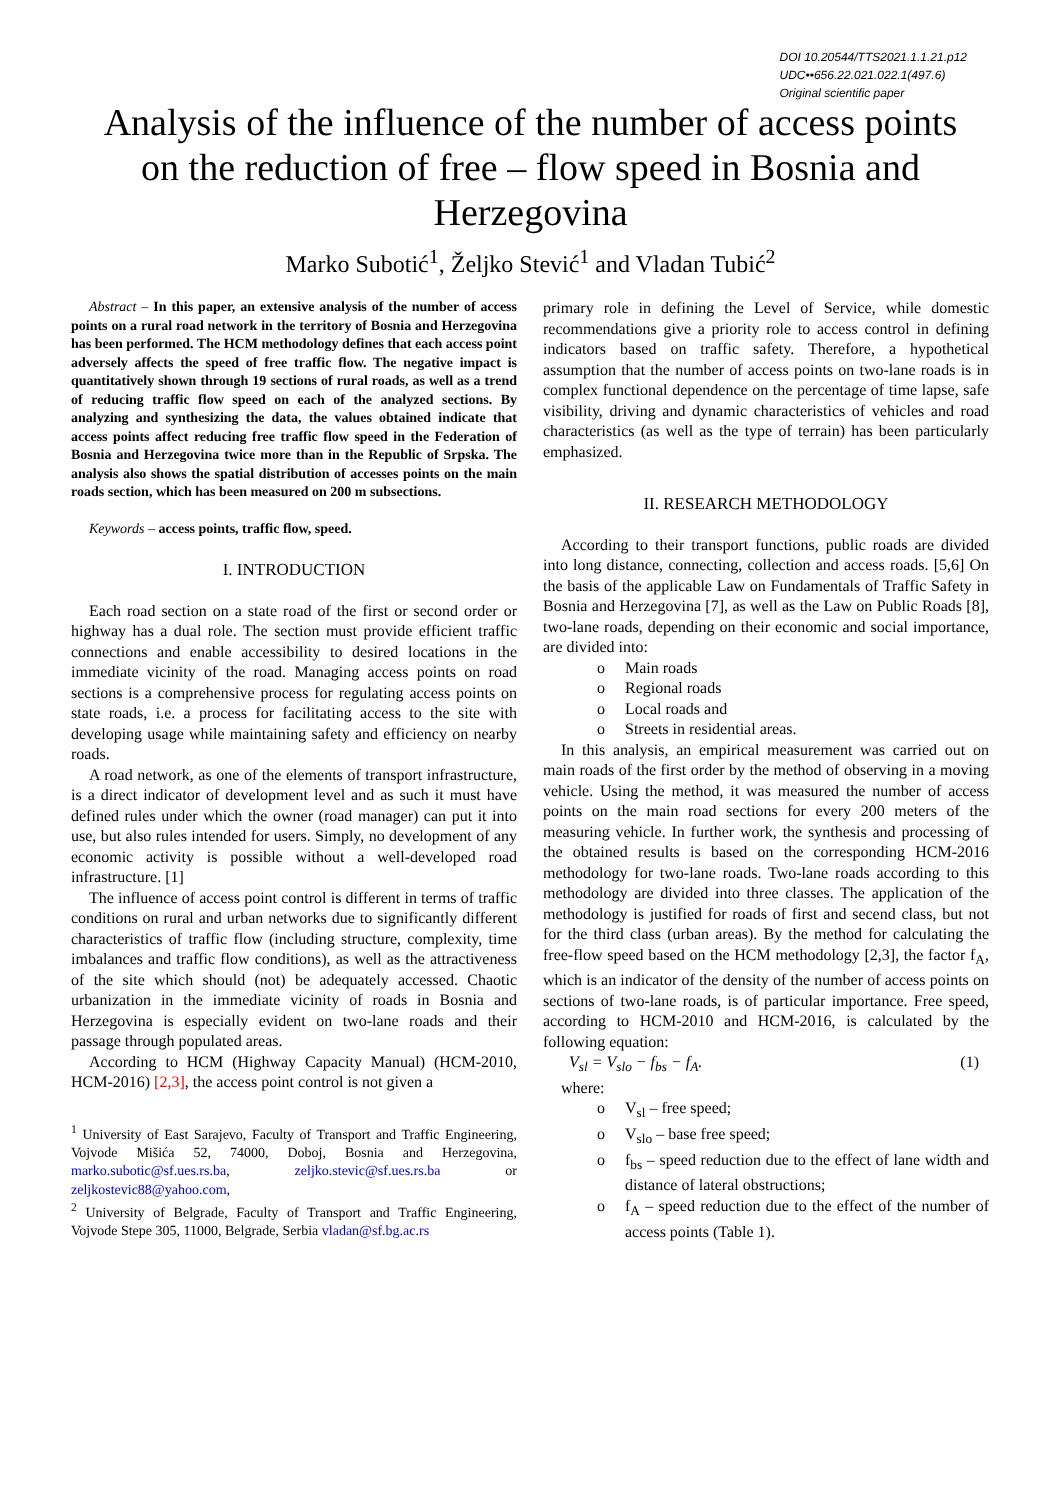DOI 10.20544/TTS2021.1.1.21.p12
UDC••656.22.021.022.1(497.6)
Original scientific paper
Analysis of the influence of the number of access points on the reduction of free – flow speed in Bosnia and Herzegovina
Marko Subotić<sup>1</sup>, Željko Stević<sup>1</sup> and Vladan Tubić<sup>2</sup>
Abstract – In this paper, an extensive analysis of the number of access points on a rural road network in the territory of Bosnia and Herzegovina has been performed. The HCM methodology defines that each access point adversely affects the speed of free traffic flow. The negative impact is quantitatively shown through 19 sections of rural roads, as well as a trend of reducing traffic flow speed on each of the analyzed sections. By analyzing and synthesizing the data, the values obtained indicate that access points affect reducing free traffic flow speed in the Federation of Bosnia and Herzegovina twice more than in the Republic of Srpska. The analysis also shows the spatial distribution of accesses points on the main roads section, which has been measured on 200 m subsections.
Keywords – access points, traffic flow, speed.
I. INTRODUCTION
Each road section on a state road of the first or second order or highway has a dual role. The section must provide efficient traffic connections and enable accessibility to desired locations in the immediate vicinity of the road. Managing access points on road sections is a comprehensive process for regulating access points on state roads, i.e. a process for facilitating access to the site with developing usage while maintaining safety and efficiency on nearby roads.
A road network, as one of the elements of transport infrastructure, is a direct indicator of development level and as such it must have defined rules under which the owner (road manager) can put it into use, but also rules intended for users. Simply, no development of any economic activity is possible without a well-developed road infrastructure. [1]
The influence of access point control is different in terms of traffic conditions on rural and urban networks due to significantly different characteristics of traffic flow (including structure, complexity, time imbalances and traffic flow conditions), as well as the attractiveness of the site which should (not) be adequately accessed. Chaotic urbanization in the immediate vicinity of roads in Bosnia and Herzegovina is especially evident on two-lane roads and their passage through populated areas.
According to HCM (Highway Capacity Manual) (HCM-2010, HCM-2016) [2,3], the access point control is not given a
<sup>1</sup> University of East Sarajevo, Faculty of Transport and Traffic Engineering, Vojvode Mišića 52, 74000, Doboj, Bosnia and Herzegovina, marko.subotic@sf.ues.rs.ba, zeljko.stevic@sf.ues.rs.ba or zeljkostevic88@yahoo.com,
<sup>2</sup> University of Belgrade, Faculty of Transport and Traffic Engineering, Vojvode Stepe 305, 11000, Belgrade, Serbia vladan@sf.bg.ac.rs
primary role in defining the Level of Service, while domestic recommendations give a priority role to access control in defining indicators based on traffic safety. Therefore, a hypothetical assumption that the number of access points on two-lane roads is in complex functional dependence on the percentage of time lapse, safe visibility, driving and dynamic characteristics of vehicles and road characteristics (as well as the type of terrain) has been particularly emphasized.
II. RESEARCH METHODOLOGY
According to their transport functions, public roads are divided into long distance, connecting, collection and access roads. [5,6] On the basis of the applicable Law on Fundamentals of Traffic Safety in Bosnia and Herzegovina [7], as well as the Law on Public Roads [8], two-lane roads, depending on their economic and social importance, are divided into:
o Main roads
o Regional roads
o Local roads and
o Streets in residential areas.
In this analysis, an empirical measurement was carried out on main roads of the first order by the method of observing in a moving vehicle. Using the method, it was measured the number of access points on the main road sections for every 200 meters of the measuring vehicle. In further work, the synthesis and processing of the obtained results is based on the corresponding HCM-2016 methodology for two-lane roads. Two-lane roads according to this methodology are divided into three classes. The application of the methodology is justified for roads of first and secend class, but not for the third class (urban areas). By the method for calculating the free-flow speed based on the HCM methodology [2,3], the factor f<sub>A</sub>, which is an indicator of the density of the number of access points on sections of two-lane roads, is of particular importance. Free speed, according to HCM-2010 and HCM-2016, is calculated by the following equation:
V<sub>sl</sub> = V<sub>slo</sub> − f<sub>bs</sub> − f<sub>A</sub>. (1)
where:
o V<sub>sl</sub> – free speed;
o V<sub>slo</sub> – base free speed;
o f<sub>bs</sub> – speed reduction due to the effect of lane width and distance of lateral obstructions;
o f<sub>A</sub> – speed reduction due to the effect of the number of access points (Table 1).